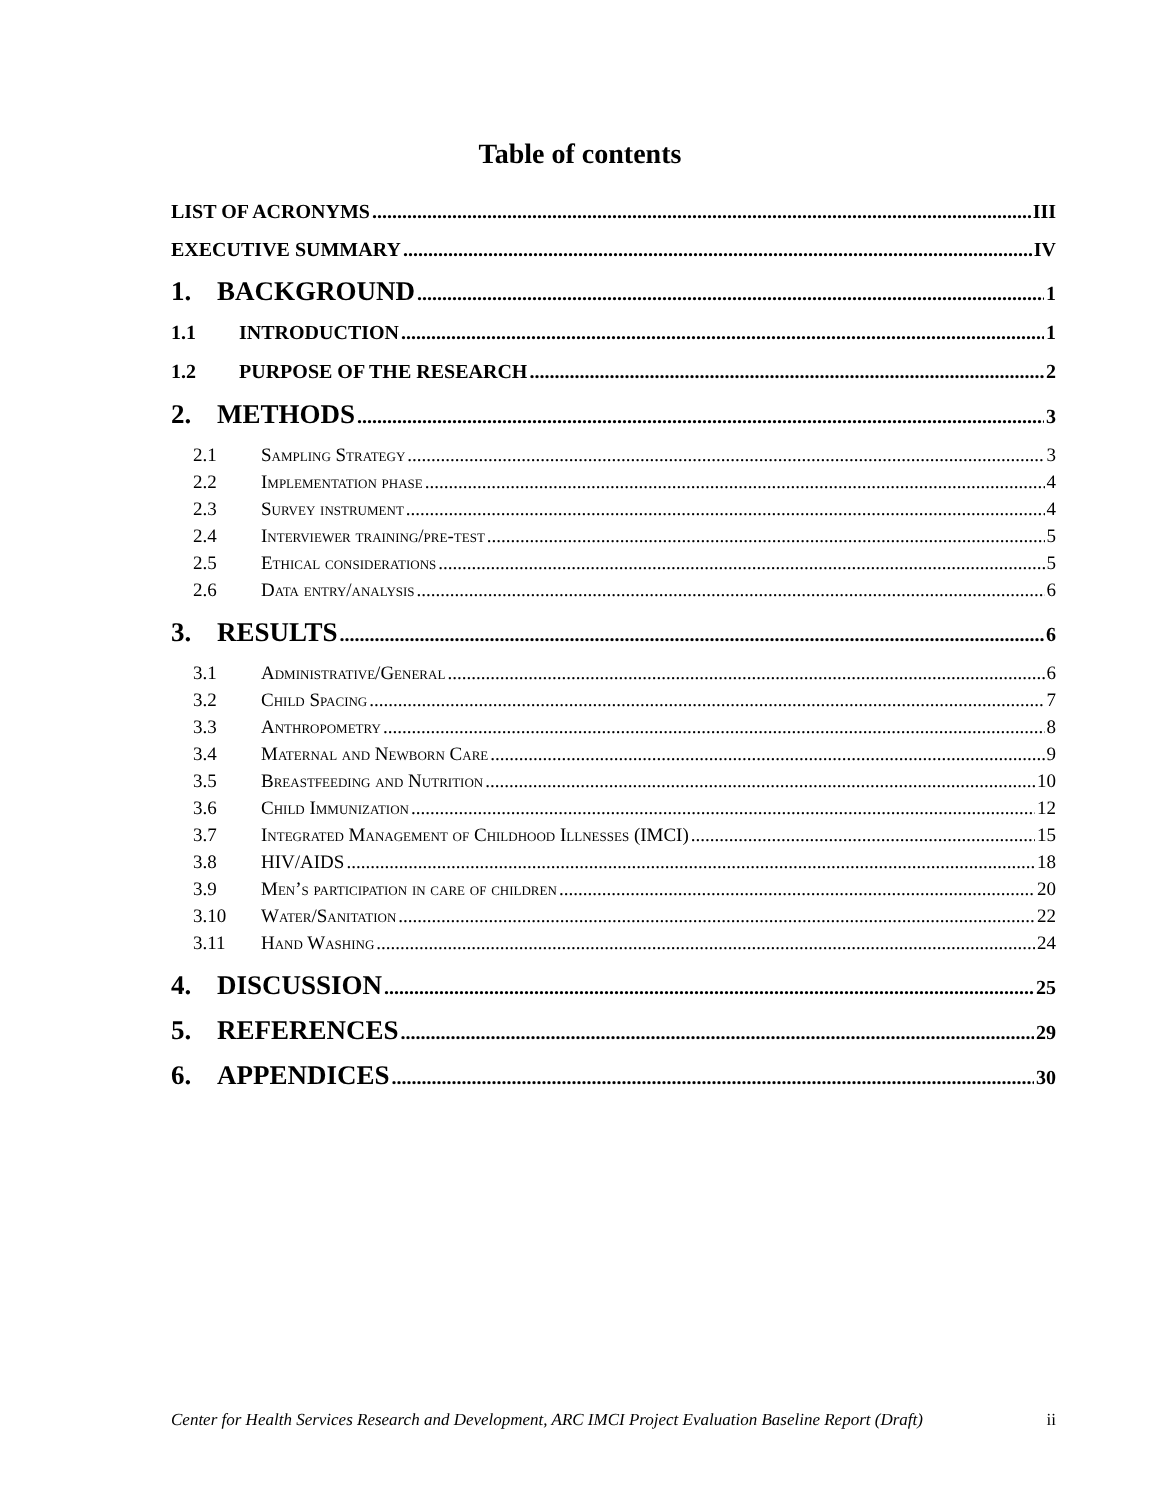Table of contents
LIST OF ACRONYMS III
EXECUTIVE SUMMARY IV
1. BACKGROUND 1
1.1 INTRODUCTION 1
1.2 PURPOSE OF THE RESEARCH 2
2. METHODS 3
2.1 Sampling Strategy 3
2.2 Implementation phase 4
2.3 Survey instrument 4
2.4 Interviewer training/pre-test 5
2.5 Ethical considerations 5
2.6 Data entry/analysis 6
3. RESULTS 6
3.1 Administrative/General 6
3.2 Child Spacing 7
3.3 Anthropometry 8
3.4 Maternal and Newborn Care 9
3.5 Breastfeeding and Nutrition 10
3.6 Child Immunization 12
3.7 Integrated Management of Childhood Illnesses (IMCI) 15
3.8 HIV/AIDS 18
3.9 Men’s participation in care of children 20
3.10 Water/Sanitation 22
3.11 Hand Washing 24
4. DISCUSSION 25
5. REFERENCES 29
6. APPENDICES 30
Center for Health Services Research and Development, ARC IMCI Project Evaluation Baseline Report (Draft) ii